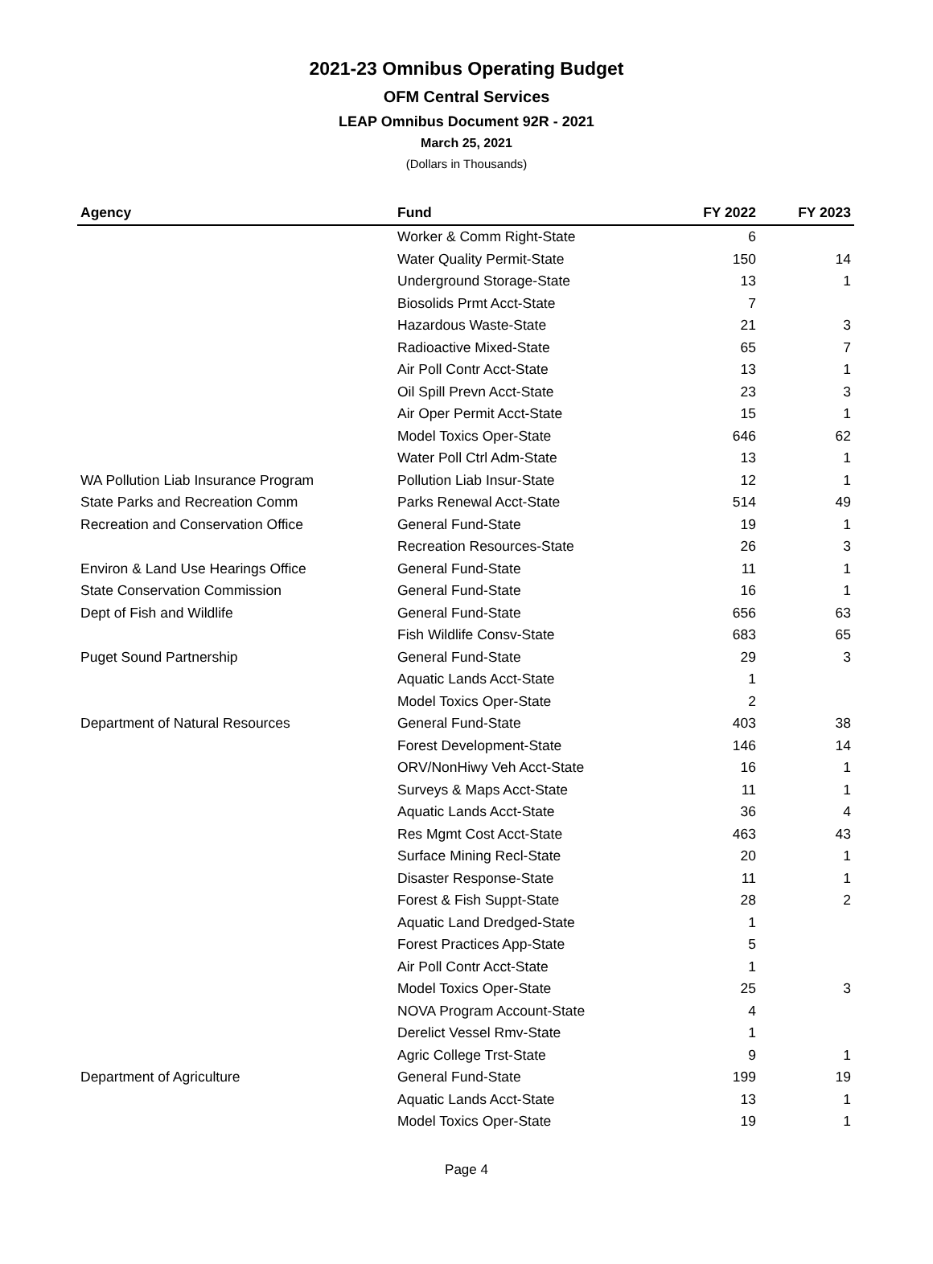2021-23 Omnibus Operating Budget
OFM Central Services
LEAP Omnibus Document 92R - 2021
March 25, 2021
(Dollars in Thousands)
| Agency | Fund | FY 2022 | FY 2023 |
| --- | --- | --- | --- |
| | Worker & Comm Right-State | 6 | |
| | Water Quality Permit-State | 150 | 14 |
| | Underground Storage-State | 13 | 1 |
| | Biosolids Prmt Acct-State | 7 | |
| | Hazardous Waste-State | 21 | 3 |
| | Radioactive Mixed-State | 65 | 7 |
| | Air Poll Contr Acct-State | 13 | 1 |
| | Oil Spill Prevn Acct-State | 23 | 3 |
| | Air Oper Permit Acct-State | 15 | 1 |
| | Model Toxics Oper-State | 646 | 62 |
| | Water Poll Ctrl Adm-State | 13 | 1 |
| WA Pollution Liab Insurance Program | Pollution Liab Insur-State | 12 | 1 |
| State Parks and Recreation Comm | Parks Renewal Acct-State | 514 | 49 |
| Recreation and Conservation Office | General Fund-State | 19 | 1 |
| | Recreation Resources-State | 26 | 3 |
| Environ & Land Use Hearings Office | General Fund-State | 11 | 1 |
| State Conservation Commission | General Fund-State | 16 | 1 |
| Dept of Fish and Wildlife | General Fund-State | 656 | 63 |
| | Fish Wildlife Consv-State | 683 | 65 |
| Puget Sound Partnership | General Fund-State | 29 | 3 |
| | Aquatic Lands Acct-State | 1 | |
| | Model Toxics Oper-State | 2 | |
| Department of Natural Resources | General Fund-State | 403 | 38 |
| | Forest Development-State | 146 | 14 |
| | ORV/NonHiwy Veh Acct-State | 16 | 1 |
| | Surveys & Maps Acct-State | 11 | 1 |
| | Aquatic Lands Acct-State | 36 | 4 |
| | Res Mgmt Cost Acct-State | 463 | 43 |
| | Surface Mining Recl-State | 20 | 1 |
| | Disaster Response-State | 11 | 1 |
| | Forest & Fish Suppt-State | 28 | 2 |
| | Aquatic Land Dredged-State | 1 | |
| | Forest Practices App-State | 5 | |
| | Air Poll Contr Acct-State | 1 | |
| | Model Toxics Oper-State | 25 | 3 |
| | NOVA Program Account-State | 4 | |
| | Derelict Vessel Rmv-State | 1 | |
| | Agric College Trst-State | 9 | 1 |
| Department of Agriculture | General Fund-State | 199 | 19 |
| | Aquatic Lands Acct-State | 13 | 1 |
| | Model Toxics Oper-State | 19 | 1 |
Page 4